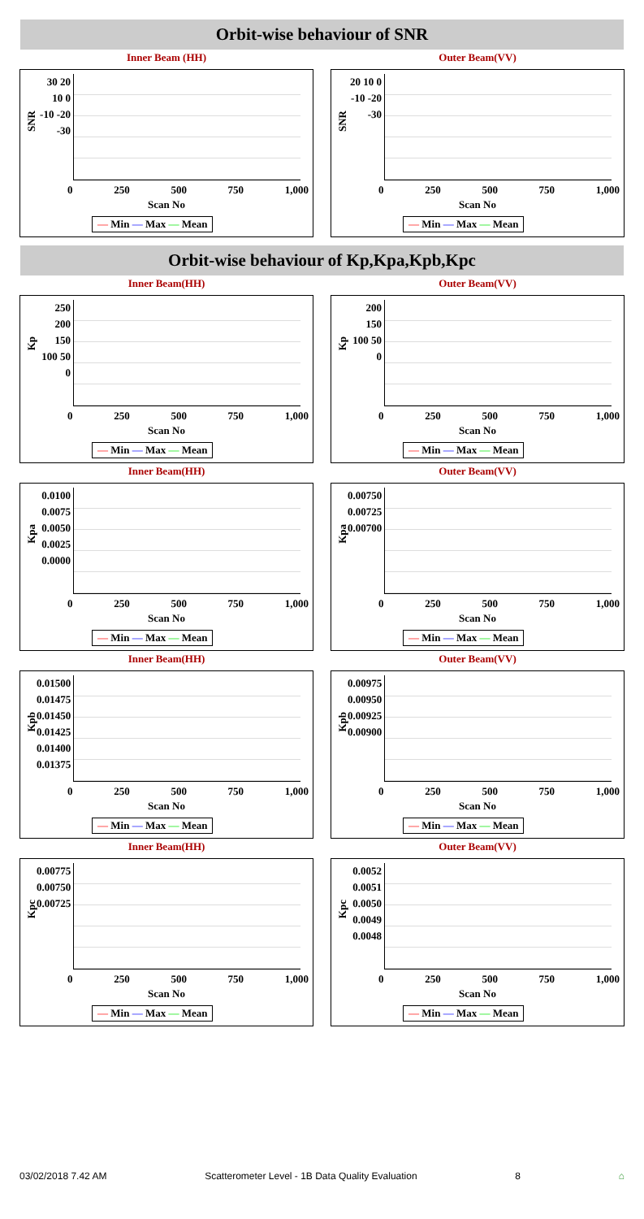Orbit-wise behaviour of SNR
Inner Beam (HH)
SNR
30 20 10 0 -10 -20 -30
0 250 500 750 1,000
Scan No
— Min — Max — Mean
Outer Beam(VV)
SNR
20 10 0 -10 -20 -30
0 250 500 750 1,000
Scan No
— Min — Max — Mean
Orbit-wise behaviour of Kp,Kpa,Kpb,Kpc
Inner Beam(HH)
Kp
250 200 150 100 50 0
0 250 500 750 1,000
Scan No
— Min — Max — Mean
Outer Beam(VV)
Kp
200 150 100 50 0
0 250 500 750 1,000
Scan No
— Min — Max — Mean
Inner Beam(HH)
Kpa
0.0100 0.0075 0.0050 0.0025 0.0000
0 250 500 750 1,000
Scan No
— Min — Max — Mean
Outer Beam(VV)
Kpa
0.00750 0.00725 0.00700
0 250 500 750 1,000
Scan No
— Min — Max — Mean
Inner Beam(HH)
Kpb
0.01500 0.01475 0.01450 0.01425 0.01400 0.01375
0 250 500 750 1,000
Scan No
— Min — Max — Mean
Outer Beam(VV)
Kpb
0.00975 0.00950 0.00925 0.00900
0 250 500 750 1,000
Scan No
— Min — Max — Mean
Inner Beam(HH)
Kpc
0.00775 0.00750 0.00725
0 250 500 750 1,000
Scan No
— Min — Max — Mean
Outer Beam(VV)
Kpc
0.0052 0.0051 0.0050 0.0049 0.0048
0 250 500 750 1,000
Scan No
— Min — Max — Mean
03/02/2018 7.42 AM Scatterometer Level - 1B Data Quality Evaluation 8 ⌂